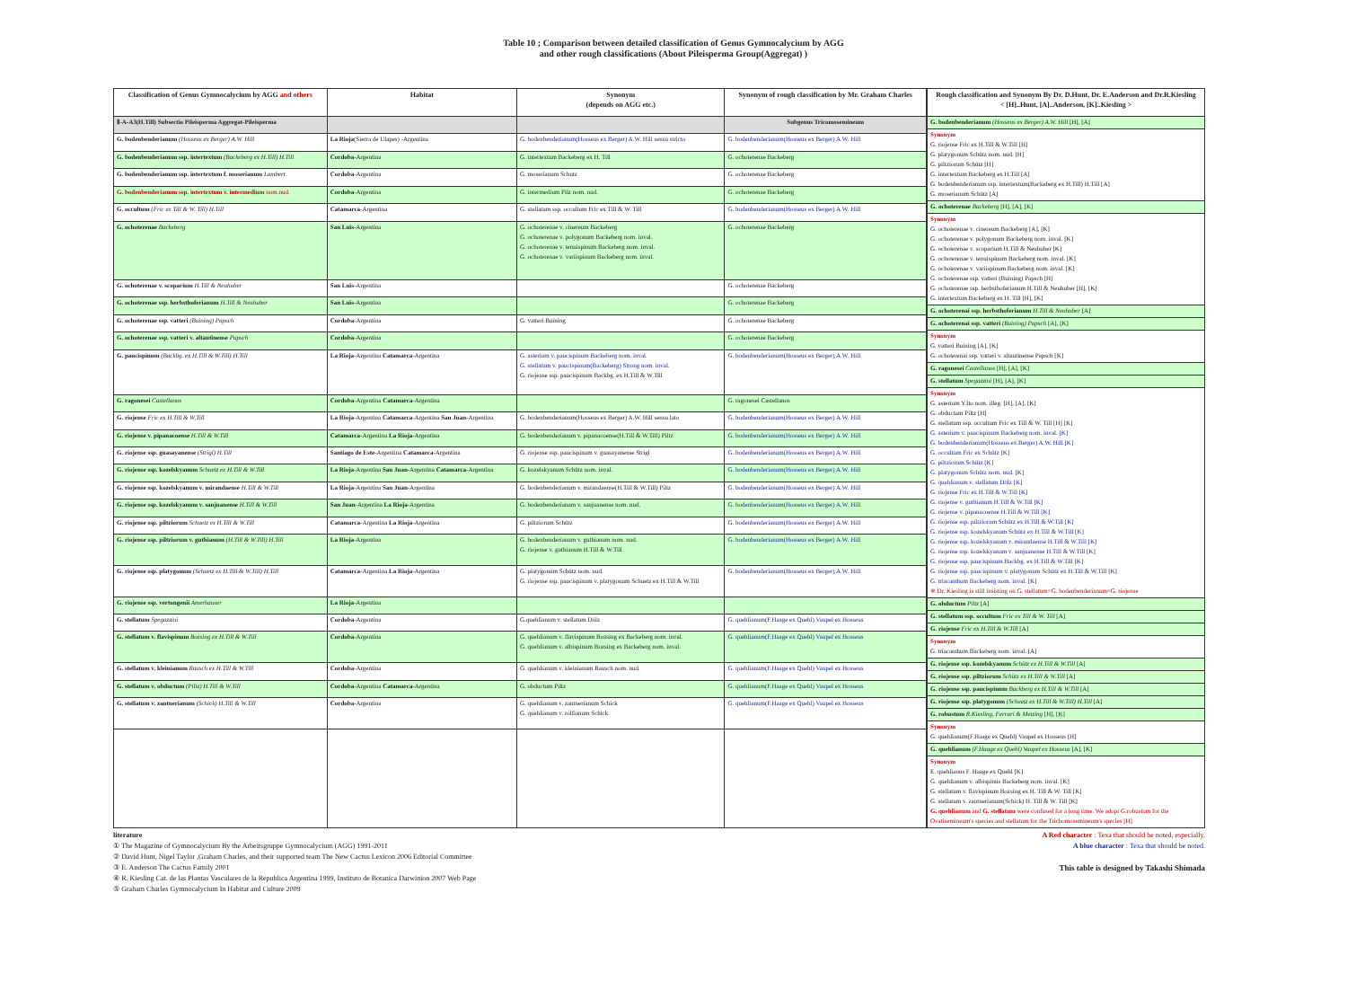Table 10 ; Comparison between detailed classification of Genus Gymnocalycium by AGG
and other rough classifications (About Pileisperma Group(Aggregat) )
| Classification of Genus Gymnocalycium by AGG and others | Habitat | Synonym (depends on AGG etc.) | Synonym of rough classification by Mr. Graham Charles |
| --- | --- | --- | --- |
| Ⅱ-A-A3(H.Till) Subsectio Pileisperma Aggregat-Pileisperma | | | Subgenus Tricomosemineum |
| G. bodenbenderianum (Hosseus ex Berger) A.W. Hill | La Rioja (Sierra de Ulapes) -Argentina | G. bodenbenderianum(Hosseus ex Berger) A.W. Hill sensu stricto | G. bodenbenderianum(Hosseus ex Berger) A.W. Hill |
| G. bodenbenderianum ssp. intertextum (Backeberg ex H.Till) H.Till | Cordoba -Argentina | G. intertextum Backeberg ex H. Till | G. ochoterenae Backeberg |
| G. bodenbenderianum ssp. intertextum f. moserianum Lambert | Cordoba -Argentina | G. moserianum Schutz | G. ochoterenae Backeberg |
| G. bodenbenderianum ssp. intertextum v. intermedium nom.nud. | Cordoba -Argentina | G. intermedium Pilz nom. nud. | G. ochoterenae Backeberg |
| G. occultum (Fric ex Till & W. Till) H.Till | Catamarca -Argentina | G. stellatum ssp. occultum Fric ex Till & W. Till | G. bodenbenderianum(Hosseus ex Berger) A.W. Hill |
| G. ochoterenae Backeberg | San Luis -Argentina | G. ochoterenae v. cinereum Backeberg G. ochoterenae v. polygonum Backeberg nom. inval. G. ochoterenae v. tenuispinum Backeberg nom. inval. G. ochoterenae v. variispinum Backeberg nom. inval. | G. ochoterenae Backeberg |
| G. ochoterenae v. scoparium H.Till & Neuhuber | San Luis -Argentina | | G. ochoterenae Backeberg |
| G. ochoterenae ssp. herbsthoferianum H.Till & Neuhuber | San Luis -Argentina | | G. ochoterenae Backeberg |
| G. ochoterenae ssp. vatteri (Buining) Papsch | Cordoba -Argentina | G. vatteri Buining | G. ochoterenae Backeberg |
| G. ochoterenae ssp. vatteri v. altautinense Papsch | Cordoba -Argentina | | G. ochoterenae Backeberg |
| G. paucispinum (Backbg. ex H.Till & W.Till) H.Till | La Rioja -Argentina Catamarca -Argentina | G. asterium v. paucispinum Backeberg nom. inval. G. stellatum v. paucispinum(Backeberg) Strong nom. inval. G. riojense ssp. paucispinum Backbg. ex H.Till & W.Till | G. bodenbenderianum(Hosseus ex Berger) A.W. Hill |
| G. ragonesei Castellanos | Cordoba -Argentina Catamarca -Argentina | | G. ragonesei Castellanos |
| G. riojense Fric ex H.Till & W.Till | La Rioja -Argentina Catamarca -Argentina San Juan -Argentina | G. bodenbenderianum(Hosseus ex Berger) A.W. Hill sensu lato | G. bodenbenderianum(Hosseus ex Berger) A.W. Hill |
| G. riojense v. pipanacoense H.Till & W.Till | Catamarca -Argentina La Rioja -Argentina | G. bodenbenderianum v. pipanacoense(H.Till & W.Till) Piltz | G. bodenbenderianum(Hosseus ex Berger) A.W. Hill |
| G. riojense ssp. guasayanense (Strigl) H.Till | Santiago de Este -Argentina Catamarca -Argentina | G. riojense ssp. paucispinum v. guasayanense Strigl | G. bodenbenderianum(Hosseus ex Berger) A.W. Hill |
| G. riojense ssp. kozelskyanum Schuetz ex H.Till & W.Till | La Rioja -Argentina San Juan -Argentina Catamarca -Argentina | G. kozelskyanum Schütz nom. inval. | G. bodenbenderianum(Hosseus ex Berger) A.W. Hill |
| G. riojense ssp. kozelskyanum v. mirandaense H.Till & W.Till | La Rioja -Argentina San Juan -Argentina | G. bodenbenderianum v. mirandaense(H.Till & W.Till) Piltz | G. bodenbenderianum(Hosseus ex Berger) A.W. Hill |
| G. riojense ssp. kozelskyanum v. sanjuanense H.Till & W.Till | San Juan -Argentina La Rioja -Argentina | G. bodenbenderianum v. sanjuanense nom. nud. | G. bodenbenderianum(Hosseus ex Berger) A.W. Hill |
| G. riojense ssp. piltziorum Schuetz ex H.Till & W.Till | Catamarca -Argentina La Rioja -Argentina | G. piltziorum Schütz | G. bodenbenderianum(Hosseus ex Berger) A.W. Hill |
| G. riojense ssp. piltziorum v. guthianum (H.Till & W.Till) H.Till | La Rioja -Argentina | G. bodenbenderianum v. guthianum nom. nud. G. riojense v. guthianum H.Till & W.Till | G. bodenbenderianum(Hosseus ex Berger) A.W. Hill |
| G. riojense ssp. platygonum (Schuetz ex H.Till & W.Till) H.Till | Catamarca -Argentina La Rioja -Argentina | G. platygonum Schütz nom. nud. G. riojense ssp. paucispinum v. platygonum Schuetz ex H.Till & W.Till | G. bodenbenderianum(Hosseus ex Berger) A.W. Hill |
| G. riojense ssp. vertongenii Amerhauser | La Rioja -Argentina | | |
| G. stellatum Spegazzini | Cordoba -Argentina | G.quehlianum v. stellatum Dölz | G. quehlianum(F.Haage ex Quehl) Vaupel ex Hosseus |
| G. stellatum v. flavispinum Bozsing ex H.Till & W.Till | Cordoba -Argentina | G. quehlianum v. flavispinum Bozsing ex Backeberg nom. inval. G. quehlianum v. albispinum Bozsing ex Backeberg nom. inval. | G. quehlianum(F.Haage ex Quehl) Vaupel ex Hosseus |
| G. stellatum v. kleinianum Rausch ex H.Till & W.Till | Cordoba -Argentina | G. quehlianum v. kleinianum Rausch nom. nud. | G. quehlianum(F.Haage ex Quehl) Vaupel ex Hosseus |
| G. stellatum v. obductum (Piltz) H.Till & W.Till | Cordoba -Argentina Catamarca -Argentina | G. obductum Piltz | G. quehlianum(F.Haage ex Quehl) Vaupel ex Hosseus |
| G. stellatum v. zantnerianum (Schick) H.Till & W.Till | Cordoba -Argentina | G. quehlianum v. zantnerianum Schick G. quehlianum v. rolfianum Schick | G. quehlianum(F.Haage ex Quehl) Vaupel ex Hosseus |
| Rough classification and Synonym By Dr. D.Hunt, Dr. E.Anderson and Dr.R.Kiesling < [H]..Hunt, [A]..Anderson, [K]..Kiesling > |
| --- |
| G. bodenbenderianum (Hosseus ex Berger) A.W. Hill [H], [A] |
| Synonym G. riojense Fric ex H.Till & W.Till [H] G. platygonum Schütz nom. nud. [H] G. piltziorum Schütz [H] G. intertextum Backeberg ex H.Till [A] G. bodenbenderianum ssp. intertextum(Backeberg ex H.Till) H.Till [A] G. moserianum Schütz [A] |
| G. ochoterenae Backeberg [H], [A], [K] |
| Synonym G. ochoterenae v. cinereum Backeberg [A], [K] G. ochoterenae v. polygonum Backeberg nom. inval. [K] G. ochoterenae v. scoparium H.Till & Neuhuber [K] G. ochoterenae v. tenuispinum Backeberg nom. inval. [K] G. ochoterenae v. variispinum Backeberg nom. inval. [K] G. ochoterenae ssp. vatteri (Buining) Papsch [H] G. ochoterenae ssp. herbsthoferianum H.Till & Neuhuber [H], [K] G. intertextum Backeberg ex H. Till [H], [K] |
| G. ochoterenai ssp. herbsthoferianum H.Till & Neuhuber [A] |
| G. ochoterenai ssp. vatteri (Buining) Papsch [A], [K] |
| Synonym G. vatteri Buining [A], [K] G. ochoterenai ssp. vatteri v. altautinense Papsch [K] |
| G. ragonesei Castellanos [H], [A], [K] |
| G. stellatum Spegazzini [H], [A], [K] |
| Synonym G. asterium Y.Ito nom. illeg. [H], [A], [K] G. obductum Piltz [H] G. stellatum ssp. occultum Fric ex Till & W. Till [H] [K] G. asterium v. paucispinum Backeberg nom. inval. [K] G. bodenbenderianum(Hosseus ex Berger) A.W. Hill [K] G. occultum Fric ex Schütz [K] G. piltziorum Schütz [K] G. platygonum Schütz nom. nud. [K] G. quehlianum v. stellatum Dölz [K] G. riojense Fric ex H.Till & W.Till [K] G. riojense v. guthianum H.Till & W.Till [K] G. riojense v. pipanacoense H.Till & W.Till [K] G. riojense ssp. piltziorum Schütz ex H.Till & W.Till [K] G. riojense ssp. kozelskyanum Schütz ex H.Till & W.Till [K] G. riojense ssp. kozelskyanum v. mirandaense H.Till & W.Till [K] G. riojense ssp. kozelskyanum v. sanjuanense H.Till & W.Till [K] G. riojense ssp. paucispinum Backbg. ex H.Till & W.Till [K] G. riojense ssp. paucispinum v. platygonum Schütz ex H.Till & W.Till [K] G. triacanthum Backeberg nom. inval. [K] ※ Dr. Kiesling is still insisting on G. stellatum=G. bodenbenderianum=G. riojense |
| G. obductum Piltz [A] |
| G. stellatum ssp. occultum Fric ex Till & W. Till [A] |
| G. riojense Fric ex H.Till & W.Till [A] |
| Synonym G. triacanthum Backeberg nom. inval. [A] |
| G. riojense ssp. kozelskyanum Schütz ex H.Till & W.Till [A] |
| G. riojense ssp. piltziorum Schütz ex H.Till & W.Till [A] |
| G. riojense ssp. paucispinum Backberg ex H.Till & W.Till [A] |
| G. riojense ssp. platygonum (Schuetz ex H.Till & W.Till) H.Till [A] |
| G. robustum R.Kiesling, Ferrari & Metzing [H], [K] |
| Synonym G. quehlianum(F.Haage ex Quehl) Vaupel ex Hosseus [H] |
| G. quehlianum (F.Haage ex Quehl) Vaupel ex Hosseus [A], [K] |
| Synonym E. quehlianus F. Haage ex Quehl [K] G. quehlianum v. albispinus Backeberg nom. inval. [K] G. stellatum v. flavispinum Bozsing ex H. Till & W. Till [K] G. stellatum v. zantnerianum(Schick) H. Till & W. Till [K] G. quehlianum and G. stellatum were confused for a long time. We adopt G.robustum for the Ovatisemineum's species and stellatum for the Trichomosemineum's species [H] |
literature
① The Magazine of Gymnocalycium By the Arbeitsgruppe Gymnocalycium (AGG) 1991-2011
② David Hunt, Nigel Taylor ,Graham Charles, and their supported team The New Cactus Lexicon 2006 Editorial Committee
③ E. Anderson The Cactus Family 2001
④ R. Kiesling Cat. de las Plantas Vasculares de la Republica Argentina 1999, Instituto de Botanica Darwinion 2007 Web Page
⑤ Graham Charles Gymnocalycium In Habitat and Culture 2009
A Red character : Texa that should be noted, especially.
A blue character : Texa that should be noted.
This table is designed by Takashi Shimada